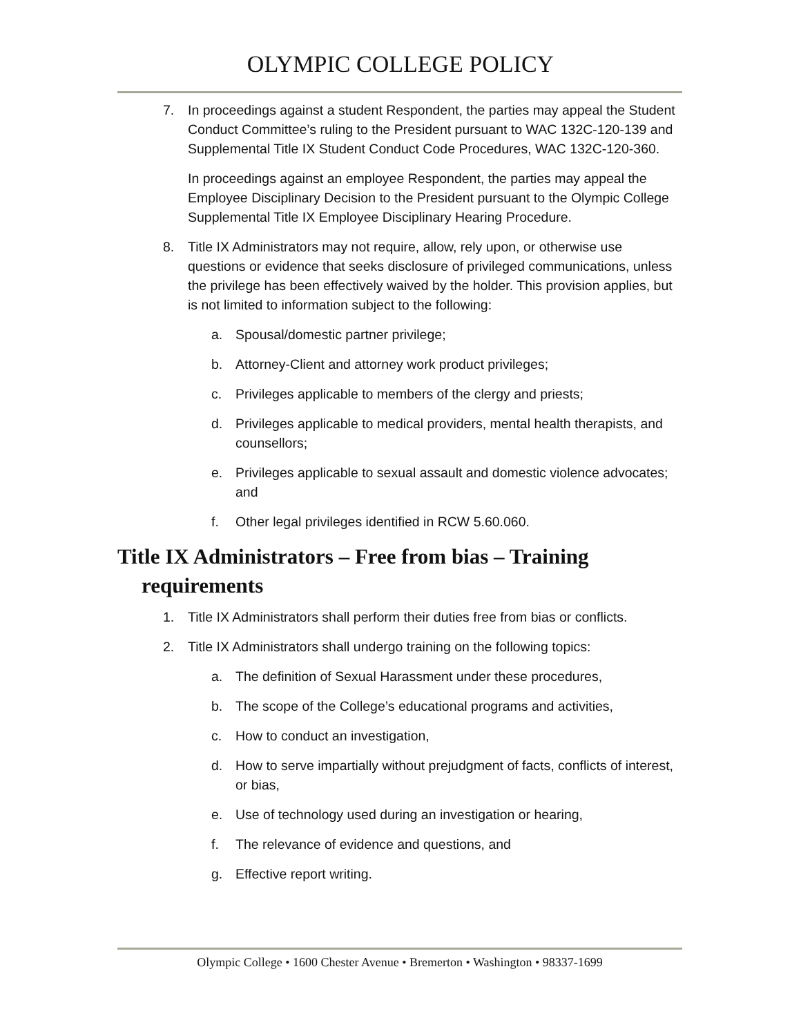OLYMPIC COLLEGE POLICY
7. In proceedings against a student Respondent, the parties may appeal the Student Conduct Committee’s ruling to the President pursuant to WAC 132C-120-139 and Supplemental Title IX Student Conduct Code Procedures, WAC 132C-120-360.
In proceedings against an employee Respondent, the parties may appeal the Employee Disciplinary Decision to the President pursuant to the Olympic College Supplemental Title IX Employee Disciplinary Hearing Procedure.
8. Title IX Administrators may not require, allow, rely upon, or otherwise use questions or evidence that seeks disclosure of privileged communications, unless the privilege has been effectively waived by the holder. This provision applies, but is not limited to information subject to the following:
a. Spousal/domestic partner privilege;
b. Attorney-Client and attorney work product privileges;
c. Privileges applicable to members of the clergy and priests;
d. Privileges applicable to medical providers, mental health therapists, and counsellors;
e. Privileges applicable to sexual assault and domestic violence advocates; and
f. Other legal privileges identified in RCW 5.60.060.
Title IX Administrators – Free from bias – Training requirements
1. Title IX Administrators shall perform their duties free from bias or conflicts.
2. Title IX Administrators shall undergo training on the following topics:
a. The definition of Sexual Harassment under these procedures,
b. The scope of the College’s educational programs and activities,
c. How to conduct an investigation,
d. How to serve impartially without prejudgment of facts, conflicts of interest, or bias,
e. Use of technology used during an investigation or hearing,
f. The relevance of evidence and questions, and
g. Effective report writing.
Olympic College • 1600 Chester Avenue • Bremerton • Washington • 98337-1699